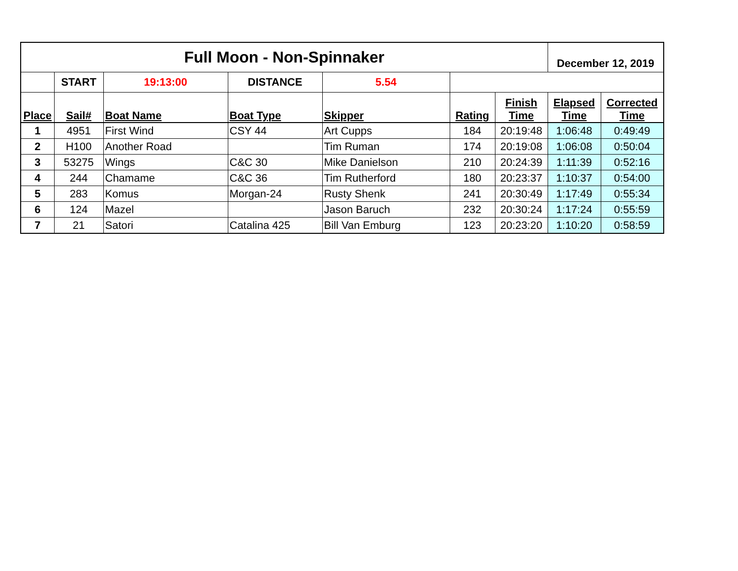| Full Moon - Non-Spinnaker | | | | | | | December 12, 2019 | |
| | START | 19:13:00 | DISTANCE | 5.54 | | | | |
| Place | Sail# | Boat Name | Boat Type | Skipper | Rating | Finish Time | Elapsed Time | Corrected Time |
| 1 | 4951 | First Wind | CSY 44 | Art Cupps | 184 | 20:19:48 | 1:06:48 | 0:49:49 |
| 2 | H100 | Another Road | | Tim Ruman | 174 | 20:19:08 | 1:06:08 | 0:50:04 |
| 3 | 53275 | Wings | C&C 30 | Mike Danielson | 210 | 20:24:39 | 1:11:39 | 0:52:16 |
| 4 | 244 | Chamame | C&C 36 | Tim Rutherford | 180 | 20:23:37 | 1:10:37 | 0:54:00 |
| 5 | 283 | Komus | Morgan-24 | Rusty Shenk | 241 | 20:30:49 | 1:17:49 | 0:55:34 |
| 6 | 124 | Mazel | | Jason Baruch | 232 | 20:30:24 | 1:17:24 | 0:55:59 |
| 7 | 21 | Satori | Catalina 425 | Bill Van Emburg | 123 | 20:23:20 | 1:10:20 | 0:58:59 |